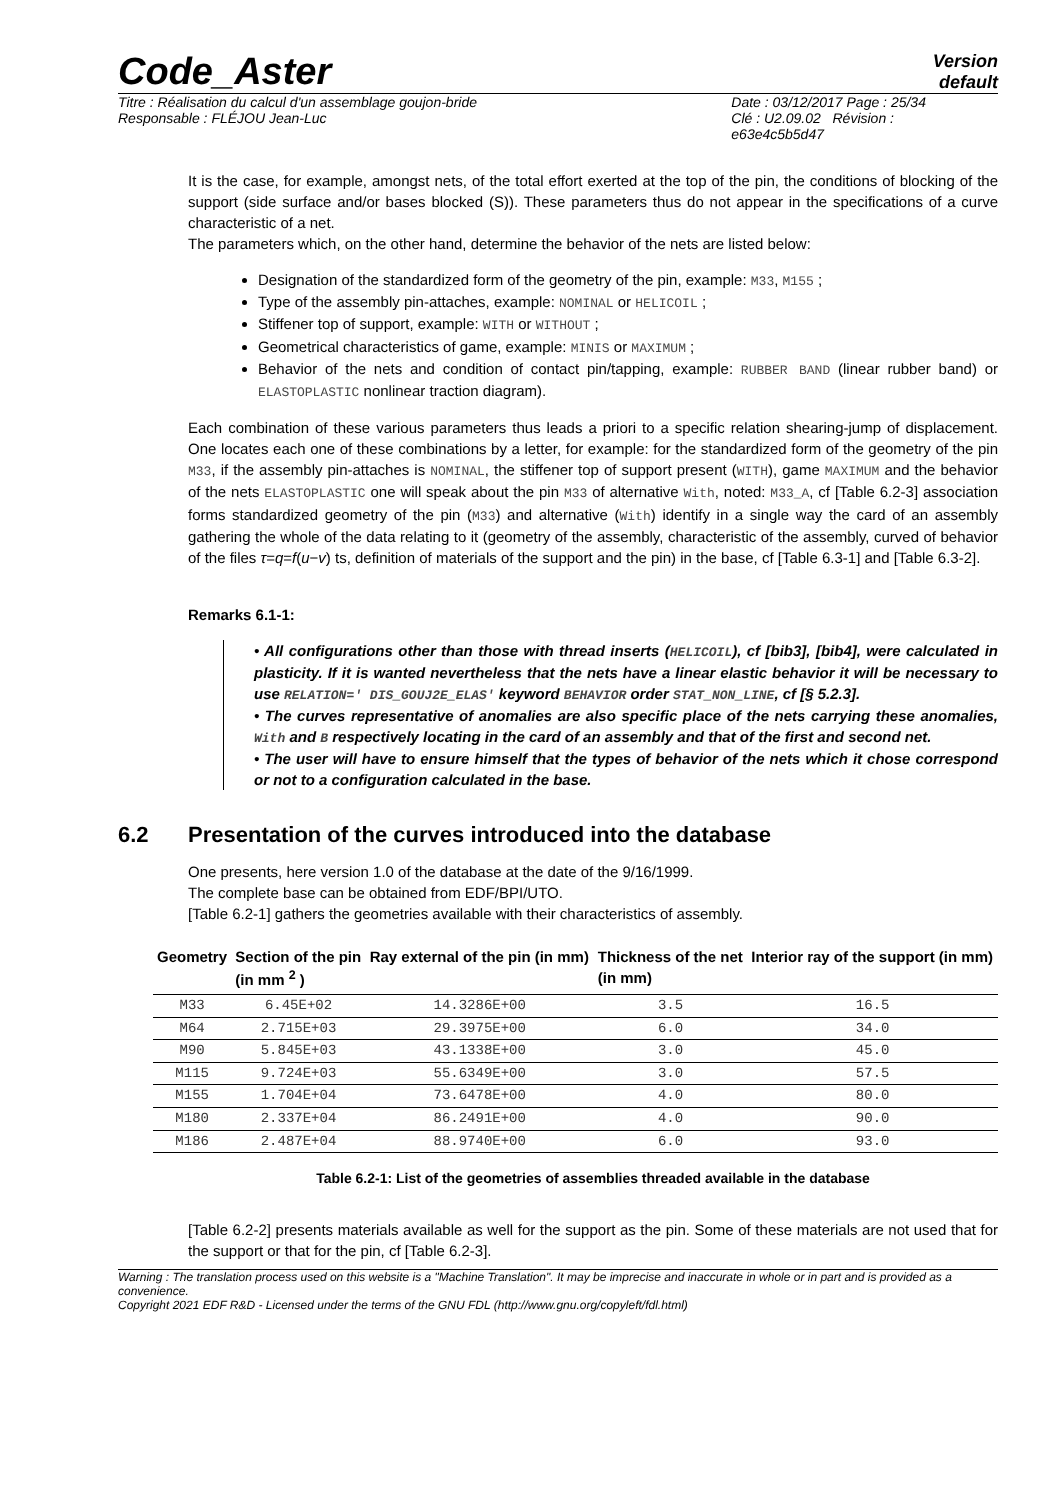Code_Aster
Version
default
Titre : Réalisation du calcul d'un assemblage goujon-bride
Responsable : FLÉJOU Jean-Luc
Date : 03/12/2017 Page : 25/34
Clé : U2.09.02 Révision :
e63e4c5b5d47
It is the case, for example, amongst nets, of the total effort exerted at the top of the pin, the conditions of blocking of the support (side surface and/or bases blocked (S)). These parameters thus do not appear in the specifications of a curve characteristic of a net.
The parameters which, on the other hand, determine the behavior of the nets are listed below:
Designation of the standardized form of the geometry of the pin, example: M33, M155 ;
Type of the assembly pin-attaches, example: NOMINAL or HELICOIL ;
Stiffener top of support, example: WITH or WITHOUT ;
Geometrical characteristics of game, example: MINIS or MAXIMUM ;
Behavior of the nets and condition of contact pin/tapping, example: RUBBER BAND (linear rubber band) or ELASTOPLASTIC nonlinear traction diagram).
Each combination of these various parameters thus leads a priori to a specific relation shearing-jump of displacement. One locates each one of these combinations by a letter, for example: for the standardized form of the geometry of the pin M33, if the assembly pin-attaches is NOMINAL, the stiffener top of support present (WITH), game MAXIMUM and the behavior of the nets ELASTOPLASTIC one will speak about the pin M33 of alternative With, noted: M33_A, cf [Table 6.2-3] association forms standardized geometry of the pin (M33) and alternative (With) identify in a single way the card of an assembly gathering the whole of the data relating to it (geometry of the assembly, characteristic of the assembly, curved of behavior of the files τ=q=f(u−v) ts, definition of materials of the support and the pin) in the base, cf [Table 6.3-1] and [Table 6.3-2].
Remarks 6.1-1:
• All configurations other than those with thread inserts (HELICOIL), cf [bib3], [bib4], were calculated in plasticity. If it is wanted nevertheless that the nets have a linear elastic behavior it will be necessary to use RELATION=' DIS_GOUJ2E_ELAS' keyword BEHAVIOR order STAT_NON_LINE, cf [§ 5.2.3].
• The curves representative of anomalies are also specific place of the nets carrying these anomalies, With and B respectively locating in the card of an assembly and that of the first and second net.
• The user will have to ensure himself that the types of behavior of the nets which it chose correspond or not to a configuration calculated in the base.
6.2 Presentation of the curves introduced into the database
One presents, here version 1.0 of the database at the date of the 9/16/1999.
The complete base can be obtained from EDF/BPI/UTO.
[Table 6.2-1] gathers the geometries available with their characteristics of assembly.
| Geometry | Section of the pin (in mm <sup>2</sup> ) | Ray external of the pin (in mm) | Thickness of the net (in mm) | Interior ray of the support (in mm) |
| --- | --- | --- | --- | --- |
| M33 | 6.45E+02 | 14.3286E+00 | 3.5 | 16.5 |
| M64 | 2.715E+03 | 29.3975E+00 | 6.0 | 34.0 |
| M90 | 5.845E+03 | 43.1338E+00 | 3.0 | 45.0 |
| M115 | 9.724E+03 | 55.6349E+00 | 3.0 | 57.5 |
| M155 | 1.704E+04 | 73.6478E+00 | 4.0 | 80.0 |
| M180 | 2.337E+04 | 86.2491E+00 | 4.0 | 90.0 |
| M186 | 2.487E+04 | 88.9740E+00 | 6.0 | 93.0 |
Table 6.2-1: List of the geometries of assemblies threaded available in the database
[Table 6.2-2] presents materials available as well for the support as the pin. Some of these materials are not used that for the support or that for the pin, cf [Table 6.2-3].
Warning : The translation process used on this website is a "Machine Translation". It may be imprecise and inaccurate in whole or in part and is provided as a convenience.
Copyright 2021 EDF R&D - Licensed under the terms of the GNU FDL (http://www.gnu.org/copyleft/fdl.html)